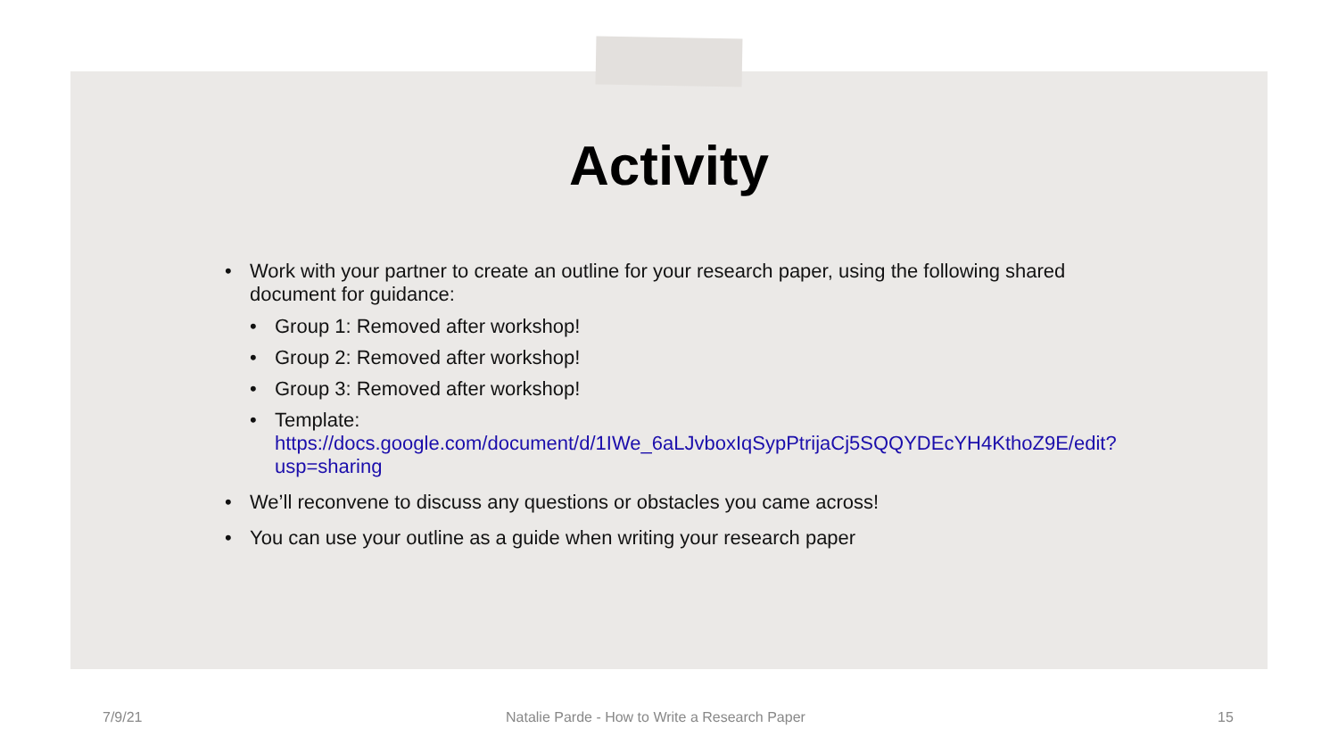Activity
• Work with your partner to create an outline for your research paper, using the following shared document for guidance:
• Group 1: Removed after workshop!
• Group 2: Removed after workshop!
• Group 3: Removed after workshop!
• Template: https://docs.google.com/document/d/1IWe_6aLJvboxIqSypPtrijaCj5SQQYDEcYH4KthoZ9E/edit?usp=sharing
• We’ll reconvene to discuss any questions or obstacles you came across!
• You can use your outline as a guide when writing your research paper
7/9/21 Natalie Parde - How to Write a Research Paper 15